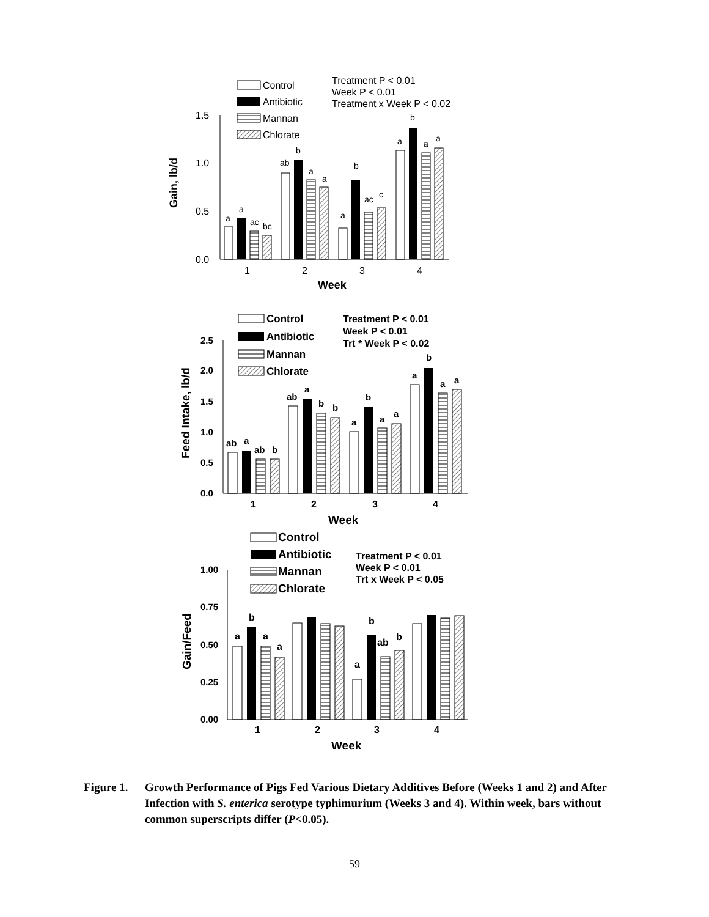Control
Antibiotic
Mannan
Chlorate
Treatment P < 0.01
Week P < 0.01
Treatment x Week P < 0.02
Gain, lb/d
1.5
1.0
0.5
0.0
1
2
3
4
Week
a
a
ac
bc
ab
b
a
a
a
b
ac
c
a
b
a
a
Control
Antibiotic
Mannan
Chlorate
Treatment P < 0.01
Week P < 0.01
Trt * Week P < 0.02
Feed Intake, lb/d
2.5
2.0
1.5
1.0
0.5
0.0
1
2
3
4
Week
ab
a
ab
b
ab
a
b
b
a
b
a
a
a
b
a
a
Control
Antibiotic
Mannan
Chlorate
Treatment P < 0.01
Week P < 0.01
Trt x Week P < 0.05
Gain/Feed
1.00
0.75
0.50
0.25
0.00
1
2
3
4
Week
a
b
a
a
a
b
ab
b
Figure 1.
Growth Performance of Pigs Fed Various Dietary Additives Before (Weeks 1 and 2) and After Infection with S. enterica serotype typhimurium (Weeks 3 and 4). Within week, bars without common superscripts differ (P<0.05).
59